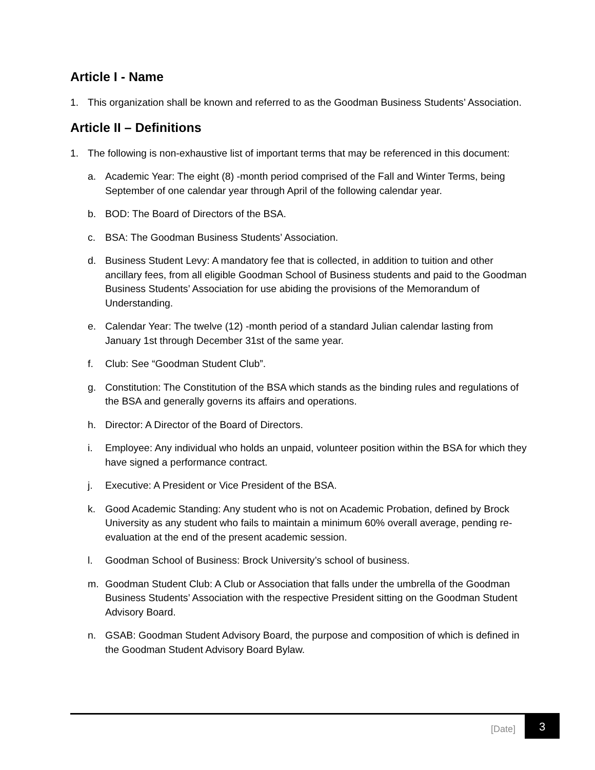Article I - Name
1. This organization shall be known and referred to as the Goodman Business Students’ Association.
Article II – Definitions
1. The following is non-exhaustive list of important terms that may be referenced in this document:
a. Academic Year: The eight (8) -month period comprised of the Fall and Winter Terms, being September of one calendar year through April of the following calendar year.
b. BOD: The Board of Directors of the BSA.
c. BSA: The Goodman Business Students’ Association.
d. Business Student Levy: A mandatory fee that is collected, in addition to tuition and other ancillary fees, from all eligible Goodman School of Business students and paid to the Goodman Business Students’ Association for use abiding the provisions of the Memorandum of Understanding.
e. Calendar Year: The twelve (12) -month period of a standard Julian calendar lasting from January 1st through December 31st of the same year.
f. Club: See “Goodman Student Club”.
g. Constitution: The Constitution of the BSA which stands as the binding rules and regulations of the BSA and generally governs its affairs and operations.
h. Director: A Director of the Board of Directors.
i. Employee: Any individual who holds an unpaid, volunteer position within the BSA for which they have signed a performance contract.
j. Executive: A President or Vice President of the BSA.
k. Good Academic Standing: Any student who is not on Academic Probation, defined by Brock University as any student who fails to maintain a minimum 60% overall average, pending re-evaluation at the end of the present academic session.
l. Goodman School of Business: Brock University’s school of business.
m. Goodman Student Club: A Club or Association that falls under the umbrella of the Goodman Business Students’ Association with the respective President sitting on the Goodman Student Advisory Board.
n. GSAB: Goodman Student Advisory Board, the purpose and composition of which is defined in the Goodman Student Advisory Board Bylaw.
[Date]
3